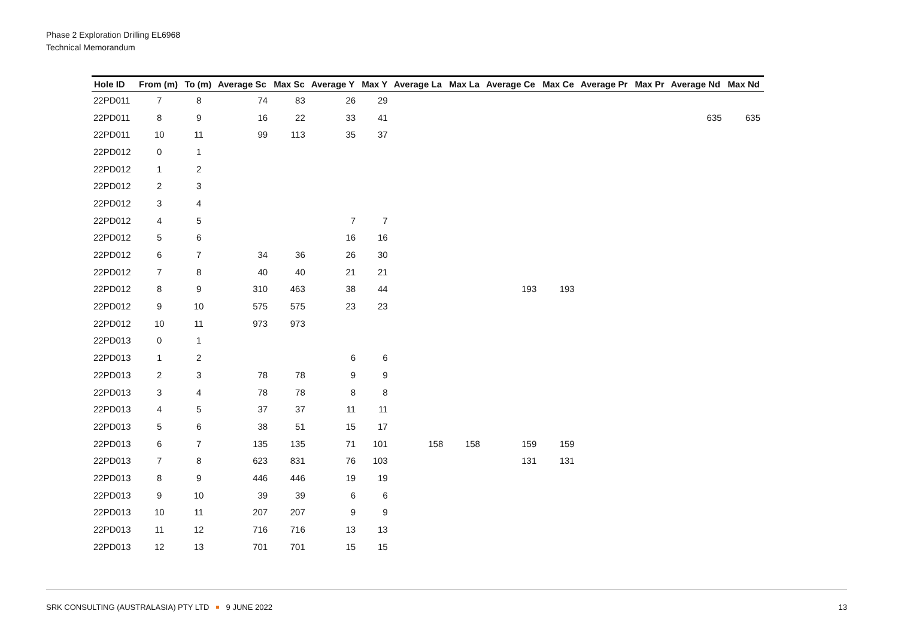Phase 2 Exploration Drilling EL6968
Technical Memorandum
| Hole ID | From (m) | To (m) | Average Sc | Max Sc | Average Y | Max Y | Average La | Max La | Average Ce | Max Ce | Average Pr | Max Pr | Average Nd | Max Nd |
| --- | --- | --- | --- | --- | --- | --- | --- | --- | --- | --- | --- | --- | --- | --- |
| 22PD011 | 7 | 8 | 74 | 83 | 26 | 29 | | | | | | | | |
| 22PD011 | 8 | 9 | 16 | 22 | 33 | 41 | | | | | | | 635 | 635 |
| 22PD011 | 10 | 11 | 99 | 113 | 35 | 37 | | | | | | | | |
| 22PD012 | 0 | 1 | | | | | | | | | | | | |
| 22PD012 | 1 | 2 | | | | | | | | | | | | |
| 22PD012 | 2 | 3 | | | | | | | | | | | | |
| 22PD012 | 3 | 4 | | | | | | | | | | | | |
| 22PD012 | 4 | 5 | | | 7 | 7 | | | | | | | | |
| 22PD012 | 5 | 6 | | | 16 | 16 | | | | | | | | |
| 22PD012 | 6 | 7 | 34 | 36 | 26 | 30 | | | | | | | | |
| 22PD012 | 7 | 8 | 40 | 40 | 21 | 21 | | | | | | | | |
| 22PD012 | 8 | 9 | 310 | 463 | 38 | 44 | | | 193 | 193 | | | | |
| 22PD012 | 9 | 10 | 575 | 575 | 23 | 23 | | | | | | | | |
| 22PD012 | 10 | 11 | 973 | 973 | | | | | | | | | | |
| 22PD013 | 0 | 1 | | | | | | | | | | | | |
| 22PD013 | 1 | 2 | | | 6 | 6 | | | | | | | | |
| 22PD013 | 2 | 3 | 78 | 78 | 9 | 9 | | | | | | | | |
| 22PD013 | 3 | 4 | 78 | 78 | 8 | 8 | | | | | | | | |
| 22PD013 | 4 | 5 | 37 | 37 | 11 | 11 | | | | | | | | |
| 22PD013 | 5 | 6 | 38 | 51 | 15 | 17 | | | | | | | | |
| 22PD013 | 6 | 7 | 135 | 135 | 71 | 101 | 158 | 158 | 159 | 159 | | | | |
| 22PD013 | 7 | 8 | 623 | 831 | 76 | 103 | | | 131 | 131 | | | | |
| 22PD013 | 8 | 9 | 446 | 446 | 19 | 19 | | | | | | | | |
| 22PD013 | 9 | 10 | 39 | 39 | 6 | 6 | | | | | | | | |
| 22PD013 | 10 | 11 | 207 | 207 | 9 | 9 | | | | | | | | |
| 22PD013 | 11 | 12 | 716 | 716 | 13 | 13 | | | | | | | | |
| 22PD013 | 12 | 13 | 701 | 701 | 15 | 15 | | | | | | | | |
SRK CONSULTING (AUSTRALASIA) PTY LTD 9 JUNE 2022 13